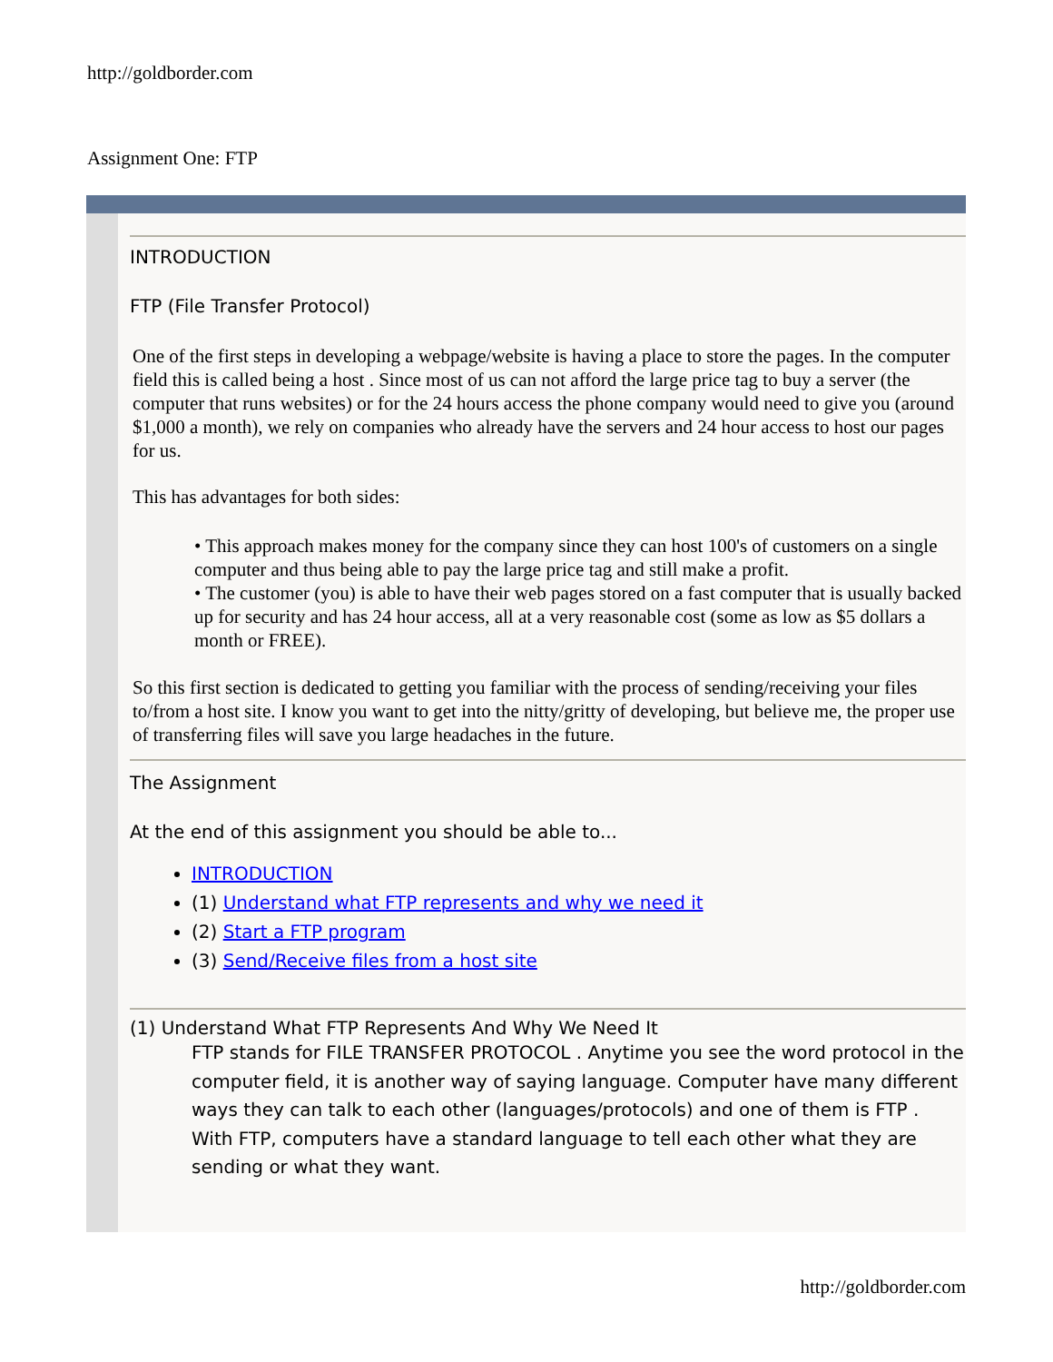http://goldborder.com
Assignment One: FTP
INTRODUCTION
FTP (File Transfer Protocol)
One of the first steps in developing a webpage/website is having a place to store the pages. In the computer field this is called being a host . Since most of us can not afford the large price tag to buy a server (the computer that runs websites) or for the 24 hours access the phone company would need to give you (around $1,000 a month), we rely on companies who already have the servers and 24 hour access to host our pages for us.
This has advantages for both sides:
• This approach makes money for the company since they can host 100's of customers on a single computer and thus being able to pay the large price tag and still make a profit.
• The customer (you) is able to have their web pages stored on a fast computer that is usually backed up for security and has 24 hour access, all at a very reasonable cost (some as low as $5 dollars a month or FREE).
So this first section is dedicated to getting you familiar with the process of sending/receiving your files to/from a host site. I know you want to get into the nitty/gritty of developing, but believe me, the proper use of transferring files will save you large headaches in the future.
The Assignment
At the end of this assignment you should be able to...
INTRODUCTION
(1) Understand what FTP represents and why we need it
(2) Start a FTP program
(3) Send/Receive files from a host site
(1) Understand What FTP Represents And Why We Need It
FTP stands for FILE TRANSFER PROTOCOL . Anytime you see the word protocol in the computer field, it is another way of saying language. Computer have many different ways they can talk to each other (languages/protocols) and one of them is FTP . With FTP, computers have a standard language to tell each other what they are sending or what they want.
http://goldborder.com